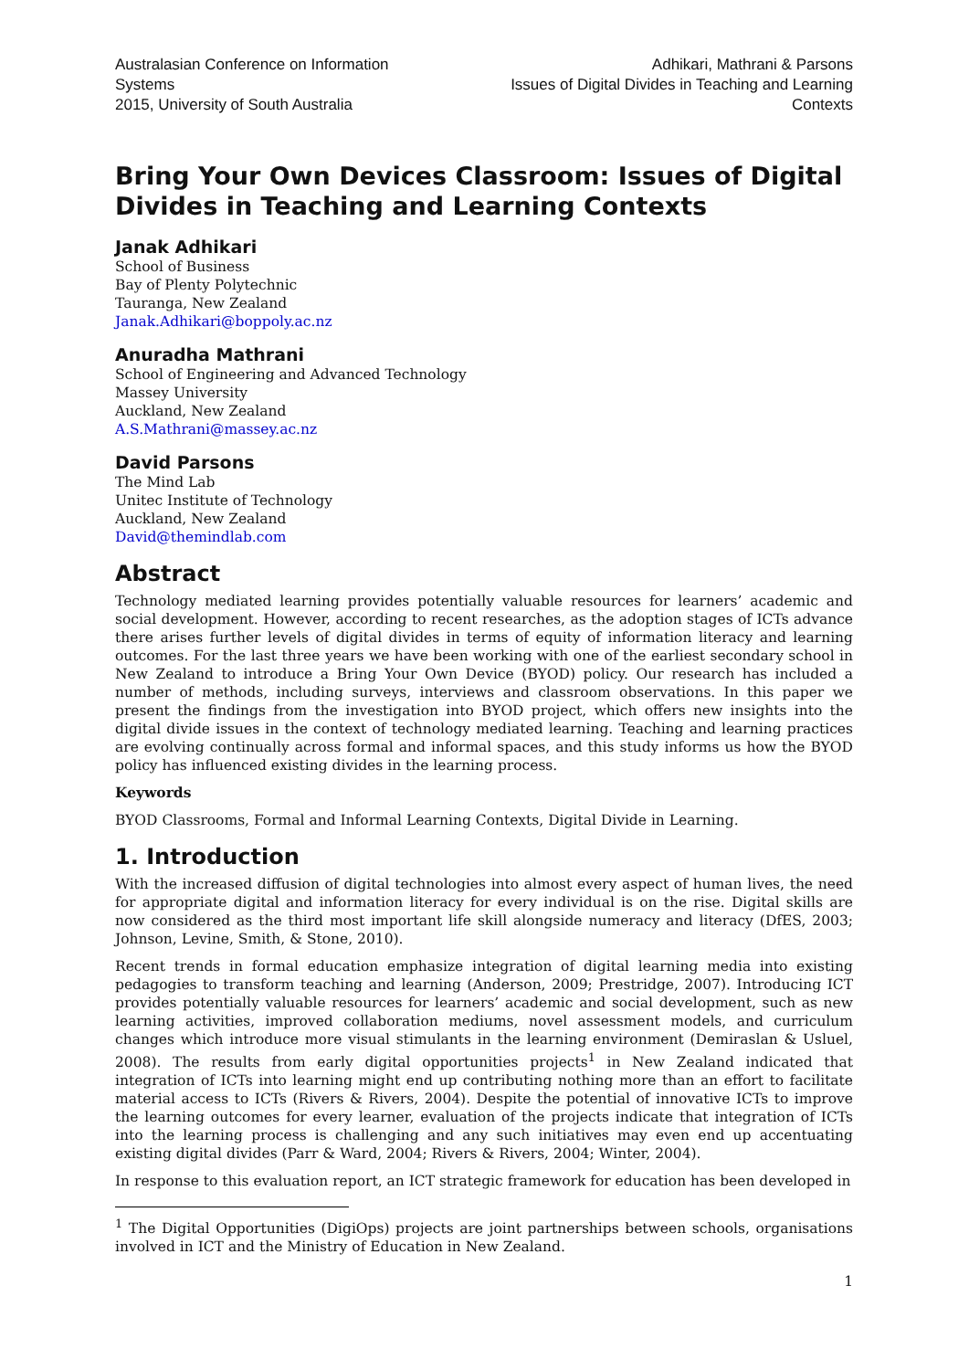Australasian Conference on Information Systems
2015, University of South Australia
Adhikari, Mathrani & Parsons
Issues of Digital Divides in Teaching and Learning Contexts
Bring Your Own Devices Classroom: Issues of Digital Divides in Teaching and Learning Contexts
Janak Adhikari
School of Business
Bay of Plenty Polytechnic
Tauranga, New Zealand
Janak.Adhikari@boppoly.ac.nz
Anuradha Mathrani
School of Engineering and Advanced Technology
Massey University
Auckland, New Zealand
A.S.Mathrani@massey.ac.nz
David Parsons
The Mind Lab
Unitec Institute of Technology
Auckland, New Zealand
David@themindlab.com
Abstract
Technology mediated learning provides potentially valuable resources for learners’ academic and social development. However, according to recent researches, as the adoption stages of ICTs advance there arises further levels of digital divides in terms of equity of information literacy and learning outcomes. For the last three years we have been working with one of the earliest secondary school in New Zealand to introduce a Bring Your Own Device (BYOD) policy. Our research has included a number of methods, including surveys, interviews and classroom observations. In this paper we present the findings from the investigation into BYOD project, which offers new insights into the digital divide issues in the context of technology mediated learning. Teaching and learning practices are evolving continually across formal and informal spaces, and this study informs us how the BYOD policy has influenced existing divides in the learning process.
Keywords
BYOD Classrooms, Formal and Informal Learning Contexts, Digital Divide in Learning.
1. Introduction
With the increased diffusion of digital technologies into almost every aspect of human lives, the need for appropriate digital and information literacy for every individual is on the rise. Digital skills are now considered as the third most important life skill alongside numeracy and literacy (DfES, 2003; Johnson, Levine, Smith, & Stone, 2010).
Recent trends in formal education emphasize integration of digital learning media into existing pedagogies to transform teaching and learning (Anderson, 2009; Prestridge, 2007). Introducing ICT provides potentially valuable resources for learners’ academic and social development, such as new learning activities, improved collaboration mediums, novel assessment models, and curriculum changes which introduce more visual stimulants in the learning environment (Demiraslan & Usluel, 2008). The results from early digital opportunities projects<sup>1</sup> in New Zealand indicated that integration of ICTs into learning might end up contributing nothing more than an effort to facilitate material access to ICTs (Rivers & Rivers, 2004). Despite the potential of innovative ICTs to improve the learning outcomes for every learner, evaluation of the projects indicate that integration of ICTs into the learning process is challenging and any such initiatives may even end up accentuating existing digital divides (Parr & Ward, 2004; Rivers & Rivers, 2004; Winter, 2004).
In response to this evaluation report, an ICT strategic framework for education has been developed in
<sup>1</sup> The Digital Opportunities (DigiOps) projects are joint partnerships between schools, organisations involved in ICT and the Ministry of Education in New Zealand.
1